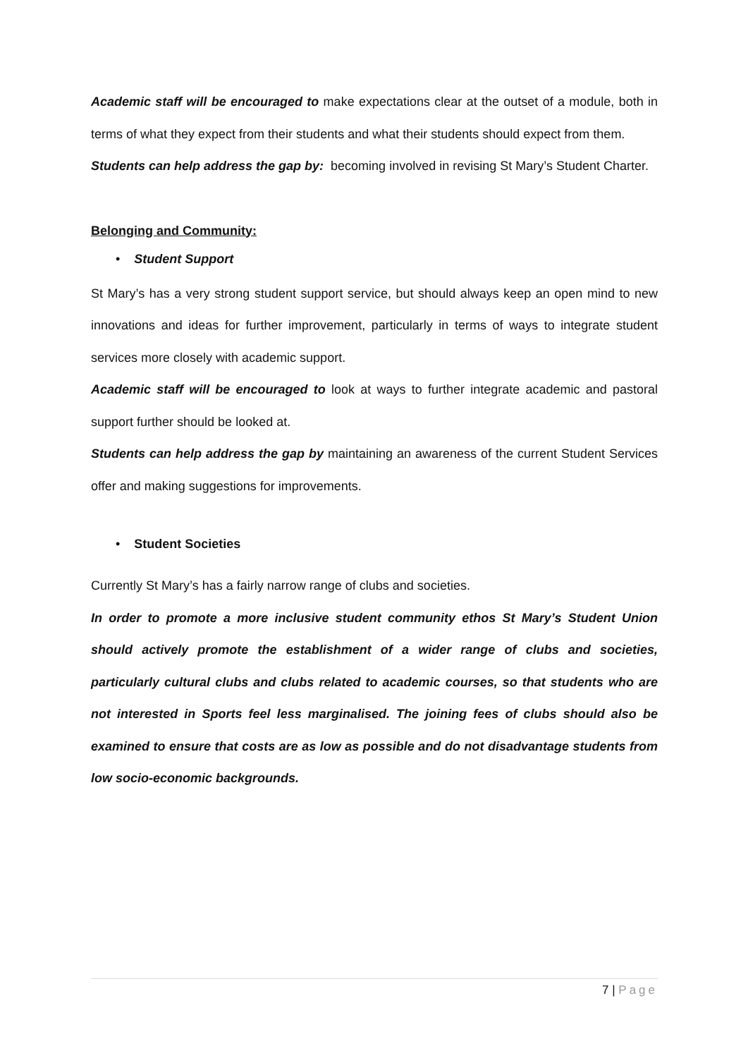Academic staff will be encouraged to make expectations clear at the outset of a module, both in terms of what they expect from their students and what their students should expect from them.
Students can help address the gap by: becoming involved in revising St Mary’s Student Charter.
Belonging and Community:
• Student Support
St Mary’s has a very strong student support service, but should always keep an open mind to new innovations and ideas for further improvement, particularly in terms of ways to integrate student services more closely with academic support.
Academic staff will be encouraged to look at ways to further integrate academic and pastoral support further should be looked at.
Students can help address the gap by maintaining an awareness of the current Student Services offer and making suggestions for improvements.
• Student Societies
Currently St Mary’s has a fairly narrow range of clubs and societies.
In order to promote a more inclusive student community ethos St Mary’s Student Union should actively promote the establishment of a wider range of clubs and societies, particularly cultural clubs and clubs related to academic courses, so that students who are not interested in Sports feel less marginalised. The joining fees of clubs should also be examined to ensure that costs are as low as possible and do not disadvantage students from low socio-economic backgrounds.
7 | Page